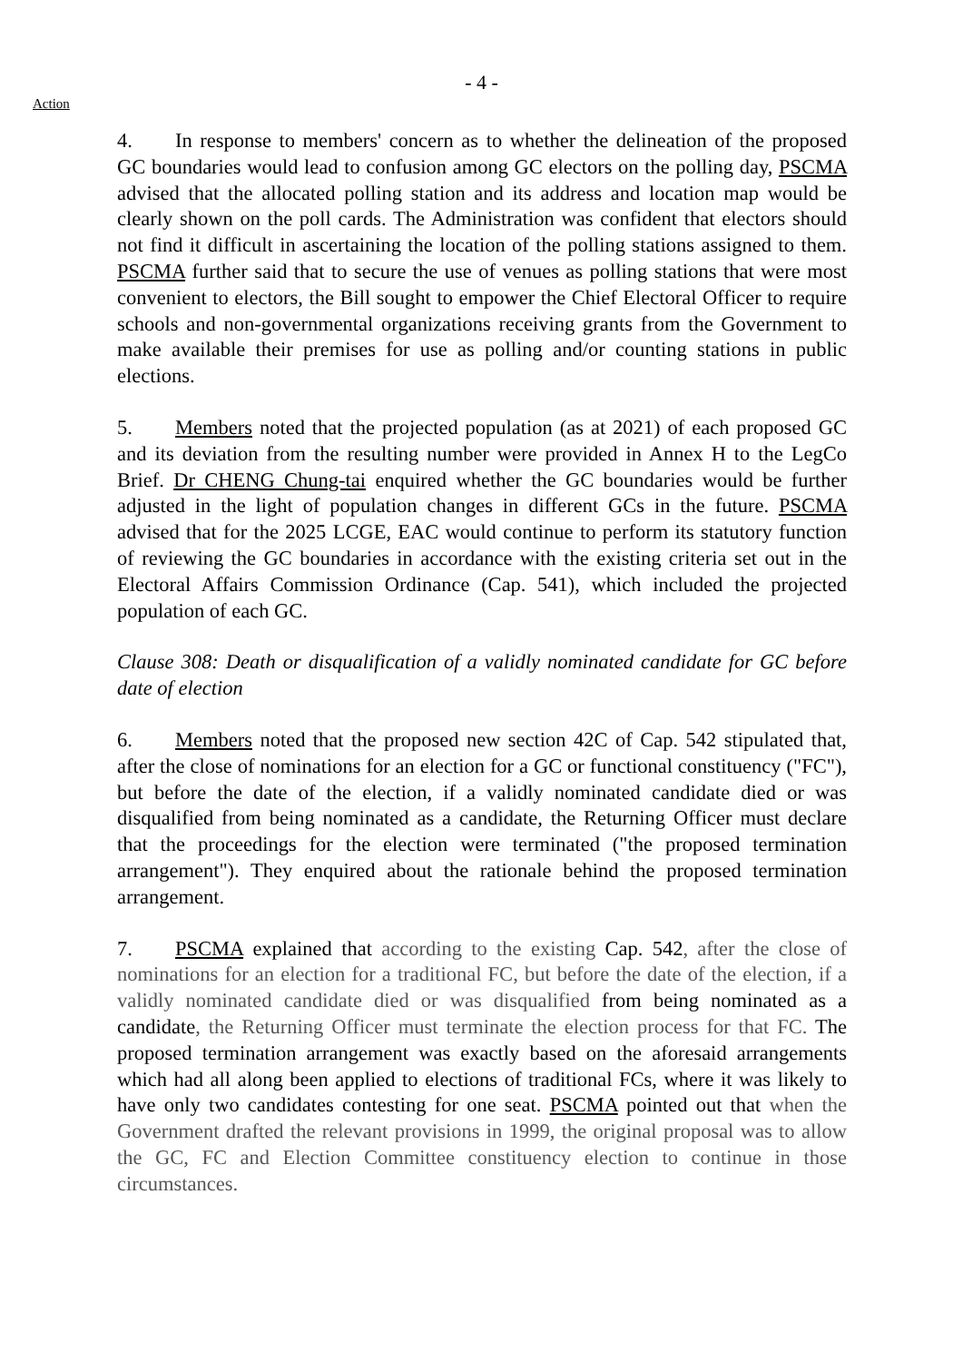- 4 -
Action
4. In response to members' concern as to whether the delineation of the proposed GC boundaries would lead to confusion among GC electors on the polling day, PSCMA advised that the allocated polling station and its address and location map would be clearly shown on the poll cards. The Administration was confident that electors should not find it difficult in ascertaining the location of the polling stations assigned to them. PSCMA further said that to secure the use of venues as polling stations that were most convenient to electors, the Bill sought to empower the Chief Electoral Officer to require schools and non-governmental organizations receiving grants from the Government to make available their premises for use as polling and/or counting stations in public elections.
5. Members noted that the projected population (as at 2021) of each proposed GC and its deviation from the resulting number were provided in Annex H to the LegCo Brief. Dr CHENG Chung-tai enquired whether the GC boundaries would be further adjusted in the light of population changes in different GCs in the future. PSCMA advised that for the 2025 LCGE, EAC would continue to perform its statutory function of reviewing the GC boundaries in accordance with the existing criteria set out in the Electoral Affairs Commission Ordinance (Cap. 541), which included the projected population of each GC.
Clause 308: Death or disqualification of a validly nominated candidate for GC before date of election
6. Members noted that the proposed new section 42C of Cap. 542 stipulated that, after the close of nominations for an election for a GC or functional constituency ("FC"), but before the date of the election, if a validly nominated candidate died or was disqualified from being nominated as a candidate, the Returning Officer must declare that the proceedings for the election were terminated ("the proposed termination arrangement"). They enquired about the rationale behind the proposed termination arrangement.
7. PSCMA explained that according to the existing Cap. 542, after the close of nominations for an election for a traditional FC, but before the date of the election, if a validly nominated candidate died or was disqualified from being nominated as a candidate, the Returning Officer must terminate the election process for that FC. The proposed termination arrangement was exactly based on the aforesaid arrangements which had all along been applied to elections of traditional FCs, where it was likely to have only two candidates contesting for one seat. PSCMA pointed out that when the Government drafted the relevant provisions in 1999, the original proposal was to allow the GC, FC and Election Committee constituency election to continue in those circumstances.